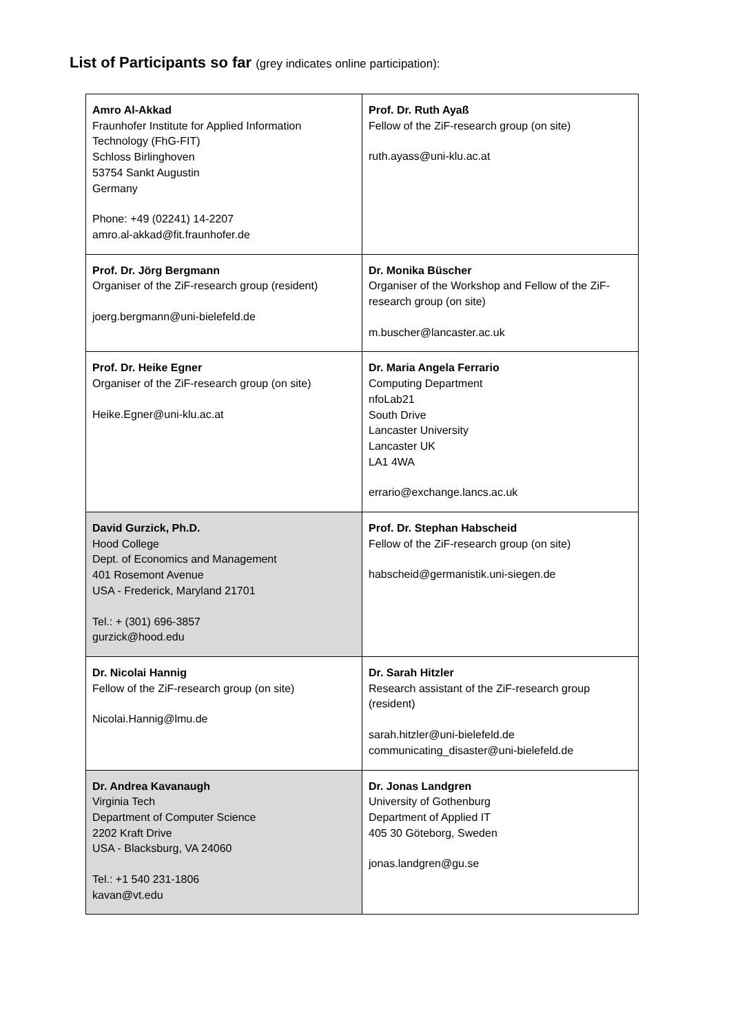List of Participants so far (grey indicates online participation):
| Amro Al-Akkad Fraunhofer Institute for Applied Information Technology (FhG-FIT) Schloss Birlinghoven 53754 Sankt Augustin Germany Phone: +49 (02241) 14-2207 amro.al-akkad@fit.fraunhofer.de | Prof. Dr. Ruth Ayaß Fellow of the ZiF-research group (on site) ruth.ayass@uni-klu.ac.at |
| Prof. Dr. Jörg Bergmann Organiser of the ZiF-research group (resident) joerg.bergmann@uni-bielefeld.de | Dr. Monika Büscher Organiser of the Workshop and Fellow of the ZiF-research group (on site) m.buscher@lancaster.ac.uk |
| Prof. Dr. Heike Egner Organiser of the ZiF-research group (on site) Heike.Egner@uni-klu.ac.at | Dr. Maria Angela Ferrario Computing Department nfoLab21 South Drive Lancaster University Lancaster UK LA1 4WA errario@exchange.lancs.ac.uk |
| David Gurzick, Ph.D. Hood College Dept. of Economics and Management 401 Rosemont Avenue USA - Frederick, Maryland 21701 Tel.: + (301) 696-3857 gurzick@hood.edu | Prof. Dr. Stephan Habscheid Fellow of the ZiF-research group (on site) habscheid@germanistik.uni-siegen.de |
| Dr. Nicolai Hannig Fellow of the ZiF-research group (on site) Nicolai.Hannig@lmu.de | Dr. Sarah Hitzler Research assistant of the ZiF-research group (resident) sarah.hitzler@uni-bielefeld.de communicating_disaster@uni-bielefeld.de |
| Dr. Andrea Kavanaugh Virginia Tech Department of Computer Science 2202 Kraft Drive USA - Blacksburg, VA 24060 Tel.: +1 540 231-1806 kavan@vt.edu | Dr. Jonas Landgren University of Gothenburg Department of Applied IT 405 30 Göteborg, Sweden jonas.landgren@gu.se |